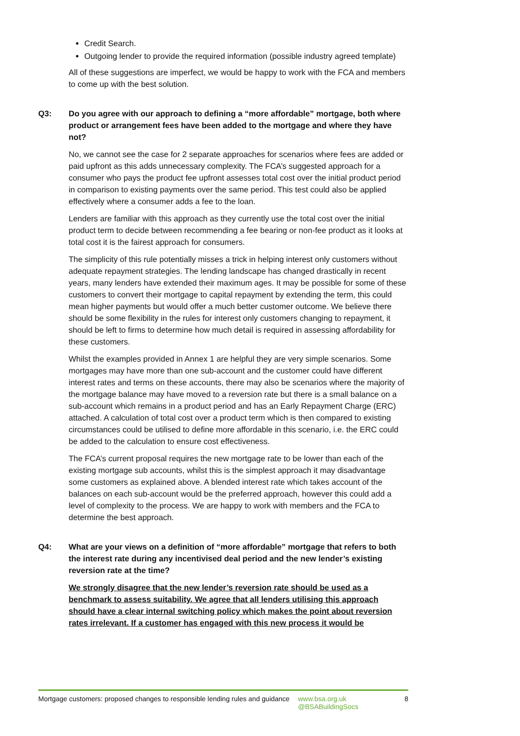Credit Search.
Outgoing lender to provide the required information (possible industry agreed template)
All of these suggestions are imperfect, we would be happy to work with the FCA and members to come up with the best solution.
Q3: Do you agree with our approach to defining a “more affordable” mortgage, both where product or arrangement fees have been added to the mortgage and where they have not?
No, we cannot see the case for 2 separate approaches for scenarios where fees are added or paid upfront as this adds unnecessary complexity. The FCA’s suggested approach for a consumer who pays the product fee upfront assesses total cost over the initial product period in comparison to existing payments over the same period. This test could also be applied effectively where a consumer adds a fee to the loan.
Lenders are familiar with this approach as they currently use the total cost over the initial product term to decide between recommending a fee bearing or non-fee product as it looks at total cost it is the fairest approach for consumers.
The simplicity of this rule potentially misses a trick in helping interest only customers without adequate repayment strategies. The lending landscape has changed drastically in recent years, many lenders have extended their maximum ages. It may be possible for some of these customers to convert their mortgage to capital repayment by extending the term, this could mean higher payments but would offer a much better customer outcome. We believe there should be some flexibility in the rules for interest only customers changing to repayment, it should be left to firms to determine how much detail is required in assessing affordability for these customers.
Whilst the examples provided in Annex 1 are helpful they are very simple scenarios. Some mortgages may have more than one sub-account and the customer could have different interest rates and terms on these accounts, there may also be scenarios where the majority of the mortgage balance may have moved to a reversion rate but there is a small balance on a sub-account which remains in a product period and has an Early Repayment Charge (ERC) attached. A calculation of total cost over a product term which is then compared to existing circumstances could be utilised to define more affordable in this scenario, i.e. the ERC could be added to the calculation to ensure cost effectiveness.
The FCA’s current proposal requires the new mortgage rate to be lower than each of the existing mortgage sub accounts, whilst this is the simplest approach it may disadvantage some customers as explained above. A blended interest rate which takes account of the balances on each sub-account would be the preferred approach, however this could add a level of complexity to the process. We are happy to work with members and the FCA to determine the best approach.
Q4: What are your views on a definition of “more affordable” mortgage that refers to both the interest rate during any incentivised deal period and the new lender’s existing reversion rate at the time?
We strongly disagree that the new lender’s reversion rate should be used as a benchmark to assess suitability. We agree that all lenders utilising this approach should have a clear internal switching policy which makes the point about reversion rates irrelevant. If a customer has engaged with this new process it would be
Mortgage customers: proposed changes to responsible lending rules and guidance
www.bsa.org.uk
@BSABuildingSocs
8